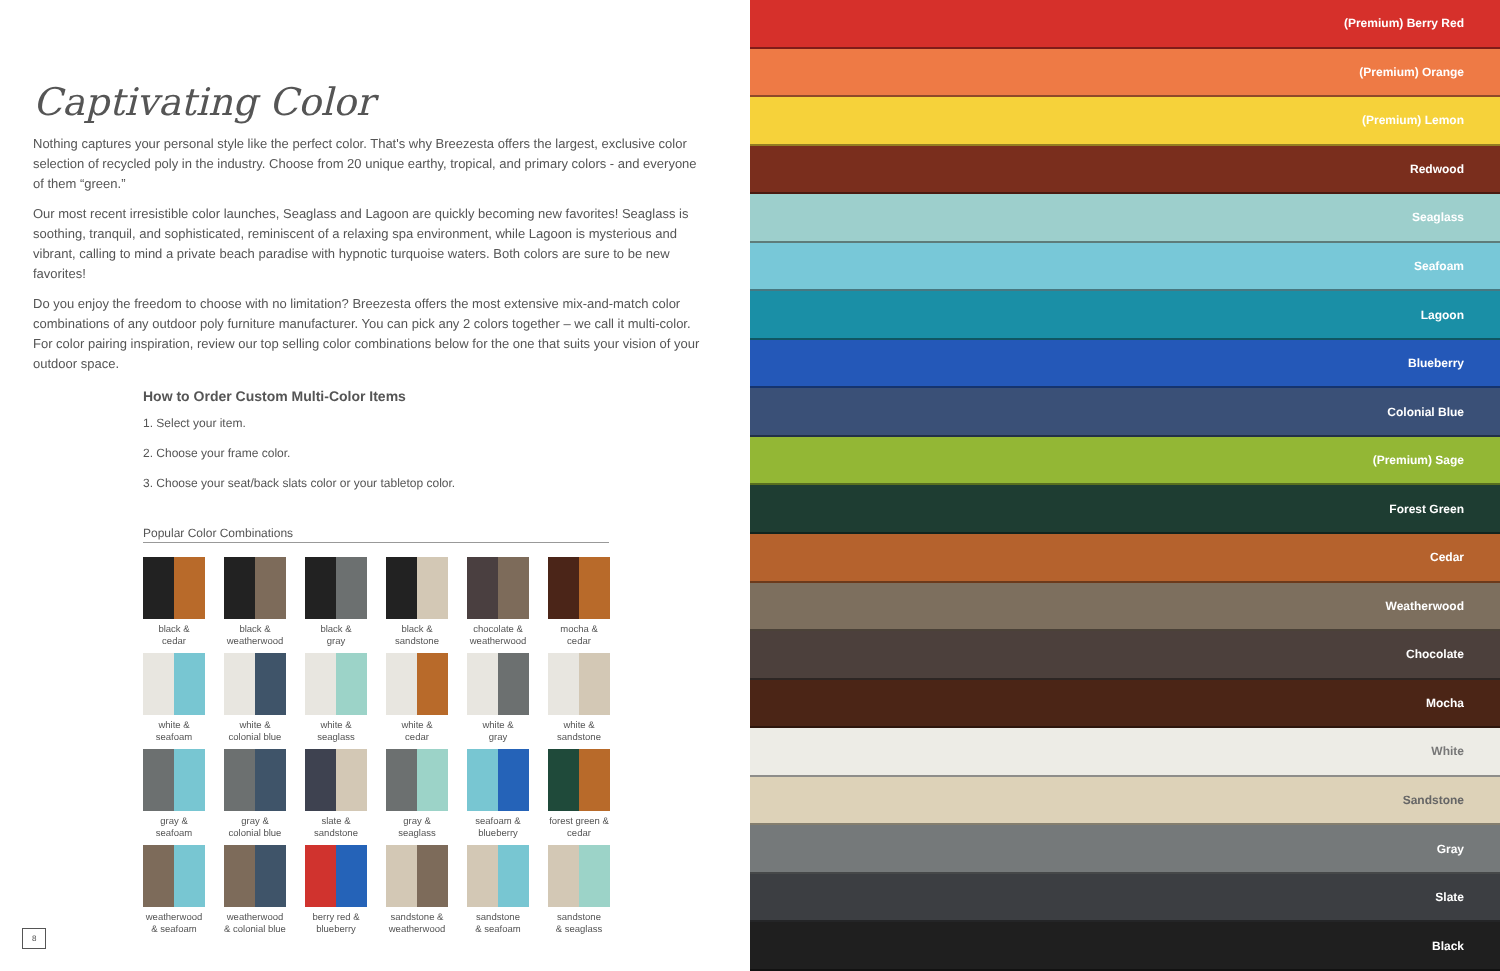Captivating Color
Nothing captures your personal style like the perfect color. That's why Breezesta offers the largest, exclusive color selection of recycled poly in the industry. Choose from 20 unique earthy, tropical, and primary colors - and everyone of them “green.”
Our most recent irresistible color launches, Seaglass and Lagoon are quickly becoming new favorites! Seaglass is soothing, tranquil, and sophisticated, reminiscent of a relaxing spa environment, while Lagoon is mysterious and vibrant, calling to mind a private beach paradise with hypnotic turquoise waters. Both colors are sure to be new favorites!
Do you enjoy the freedom to choose with no limitation? Breezesta offers the most extensive mix-and-match color combinations of any outdoor poly furniture manufacturer. You can pick any 2 colors together – we call it multi-color. For color pairing inspiration, review our top selling color combinations below for the one that suits your vision of your outdoor space.
How to Order Custom Multi-Color Items
1. Select your item.
2. Choose your frame color.
3. Choose your seat/back slats color or your tabletop color.
Popular Color Combinations
black &
cedar
black &
weatherwood
black &
gray
black &
sandstone
chocolate &
weatherwood
mocha &
cedar
white &
seafoam
white &
colonial blue
white &
seaglass
white &
cedar
white &
gray
white &
sandstone
gray &
seafoam
gray &
colonial blue
slate &
sandstone
gray &
seaglass
seafoam &
blueberry
forest green &
cedar
weatherwood
& seafoam
weatherwood
& colonial blue
berry red &
blueberry
sandstone &
weatherwood
sandstone
& seafoam
sandstone
& seaglass
8
(Premium) Berry Red
(Premium) Orange
(Premium) Lemon
Redwood
Seaglass
Seafoam
Lagoon
Blueberry
Colonial Blue
(Premium) Sage
Forest Green
Cedar
Weatherwood
Chocolate
Mocha
White
Sandstone
Gray
Slate
Black